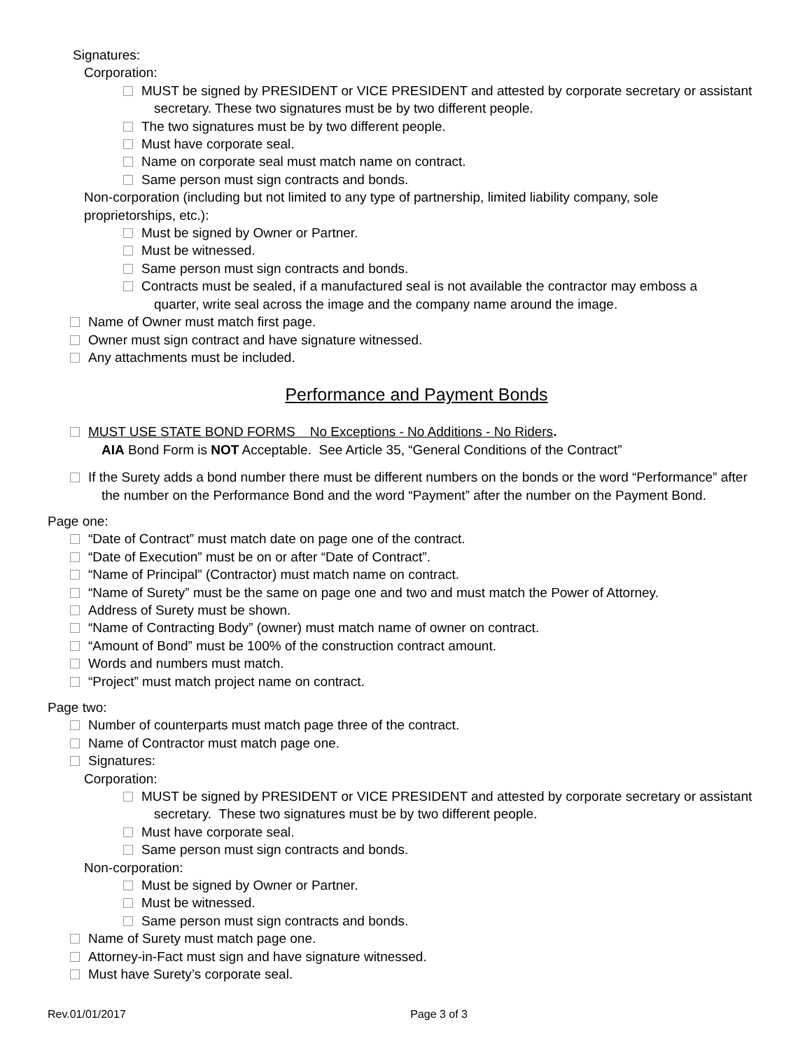Signatures:
Corporation:
MUST be signed by PRESIDENT or VICE PRESIDENT and attested by corporate secretary or assistant secretary. These two signatures must be by two different people.
The two signatures must be by two different people.
Must have corporate seal.
Name on corporate seal must match name on contract.
Same person must sign contracts and bonds.
Non-corporation (including but not limited to any type of partnership, limited liability company, sole proprietorships, etc.):
Must be signed by Owner or Partner.
Must be witnessed.
Same person must sign contracts and bonds.
Contracts must be sealed, if a manufactured seal is not available the contractor may emboss a quarter, write seal across the image and the company name around the image.
Name of Owner must match first page.
Owner must sign contract and have signature witnessed.
Any attachments must be included.
Performance and Payment Bonds
MUST USE STATE BOND FORMS No Exceptions - No Additions - No Riders.
AIA Bond Form is NOT Acceptable. See Article 35, “General Conditions of the Contract”
If the Surety adds a bond number there must be different numbers on the bonds or the word “Performance” after the number on the Performance Bond and the word “Payment” after the number on the Payment Bond.
Page one:
“Date of Contract” must match date on page one of the contract.
“Date of Execution” must be on or after “Date of Contract”.
“Name of Principal” (Contractor) must match name on contract.
“Name of Surety” must be the same on page one and two and must match the Power of Attorney.
Address of Surety must be shown.
“Name of Contracting Body” (owner) must match name of owner on contract.
“Amount of Bond” must be 100% of the construction contract amount.
Words and numbers must match.
“Project” must match project name on contract.
Page two:
Number of counterparts must match page three of the contract.
Name of Contractor must match page one.
Signatures:
Corporation:
MUST be signed by PRESIDENT or VICE PRESIDENT and attested by corporate secretary or assistant secretary. These two signatures must be by two different people.
Must have corporate seal.
Same person must sign contracts and bonds.
Non-corporation:
Must be signed by Owner or Partner.
Must be witnessed.
Same person must sign contracts and bonds.
Name of Surety must match page one.
Attorney-in-Fact must sign and have signature witnessed.
Must have Surety’s corporate seal.
Rev.01/01/2017 Page 3 of 3